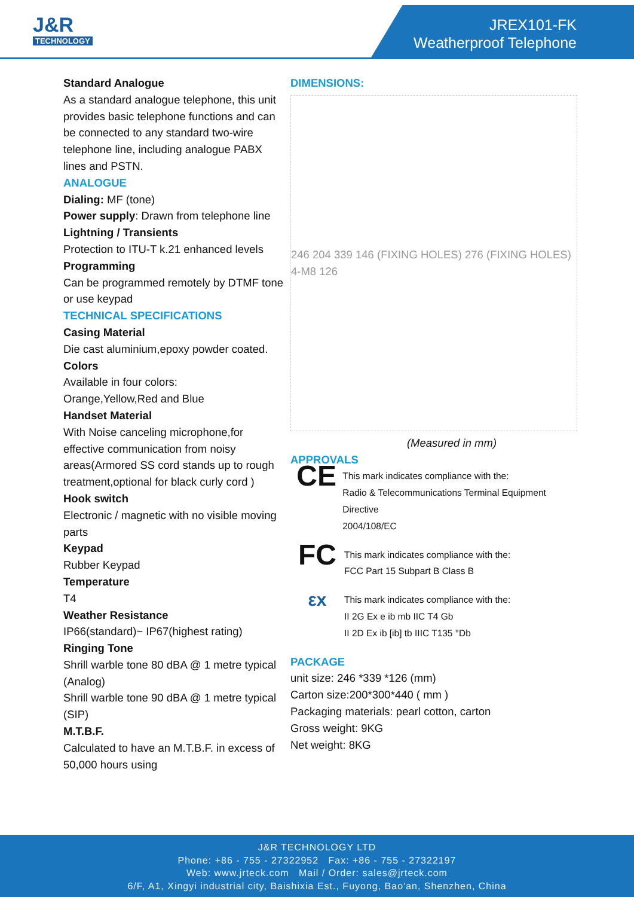J&R
TECHNOLOGY
JREX101-FK
Weatherproof Telephone
Standard Analogue
As a standard analogue telephone, this unit provides basic telephone functions and can be connected to any standard two-wire telephone line, including analogue PABX lines and PSTN.
ANALOGUE
Dialing: MF (tone)
Power supply: Drawn from telephone line
Lightning / Transients
Protection to ITU-T k.21 enhanced levels
Programming
Can be programmed remotely by DTMF tone or use keypad
TECHNICAL SPECIFICATIONS
Casing Material
Die cast aluminium,epoxy powder coated.
Colors
Available in four colors:
Orange,Yellow,Red and Blue
Handset Material
With Noise canceling microphone,for effective communication from noisy areas(Armored SS cord stands up to rough treatment,optional for black curly cord )
Hook switch
Electronic / magnetic with no visible moving parts
Keypad
Rubber Keypad
Temperature
T4
Weather Resistance
IP66(standard)~ IP67(highest rating)
Ringing Tone
Shrill warble tone 80 dBA @ 1 metre typical (Analog)
Shrill warble tone 90 dBA @ 1 metre typical (SIP)
M.T.B.F.
Calculated to have an M.T.B.F. in excess of 50,000 hours using
DIMENSIONS:
246 204 339 146 (FIXING HOLES) 276 (FIXING HOLES) 4-M8 126
(Measured in mm)
APPROVALS
CE
This mark indicates compliance with the:
Radio & Telecommunications Terminal Equipment Directive
2004/108/EC
FC
This mark indicates compliance with the:
FCC Part 15 Subpart B Class B
εx
This mark indicates compliance with the:
II 2G Ex e ib mb IIC T4 Gb
II 2D Ex ib [ib] tb IIIC T135 °Db
PACKAGE
unit size: 246 *339 *126 (mm)
Carton size:200*300*440 ( mm )
Packaging materials: pearl cotton, carton
Gross weight: 9KG
Net weight: 8KG
J&R TECHNOLOGY LTD
Phone: +86 - 755 - 27322952 Fax: +86 - 755 - 27322197
Web: www.jrteck.com Mail / Order: sales@jrteck.com
6/F, A1, Xingyi industrial city, Baishixia Est., Fuyong, Bao'an, Shenzhen, China